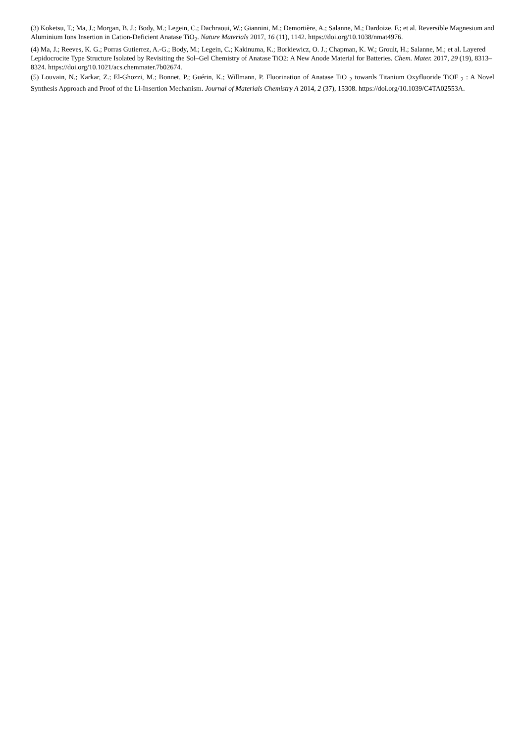(3) Koketsu, T.; Ma, J.; Morgan, B. J.; Body, M.; Legein, C.; Dachraoui, W.; Giannini, M.; Demortière, A.; Salanne, M.; Dardoize, F.; et al. Reversible Magnesium and Aluminium Ions Insertion in Cation-Deficient Anatase TiO<sub>2</sub>. Nature Materials 2017, 16 (11), 1142. https://doi.org/10.1038/nmat4976.
(4) Ma, J.; Reeves, K. G.; Porras Gutierrez, A.-G.; Body, M.; Legein, C.; Kakinuma, K.; Borkiewicz, O. J.; Chapman, K. W.; Groult, H.; Salanne, M.; et al. Layered Lepidocrocite Type Structure Isolated by Revisiting the Sol–Gel Chemistry of Anatase TiO2: A New Anode Material for Batteries. Chem. Mater. 2017, 29 (19), 8313–8324. https://doi.org/10.1021/acs.chemmater.7b02674.
(5) Louvain, N.; Karkar, Z.; El-Ghozzi, M.; Bonnet, P.; Guérin, K.; Willmann, P. Fluorination of Anatase TiO <sub>2</sub> towards Titanium Oxyfluoride TiOF <sub>2</sub> : A Novel Synthesis Approach and Proof of the Li-Insertion Mechanism. Journal of Materials Chemistry A 2014, 2 (37), 15308. https://doi.org/10.1039/C4TA02553A.